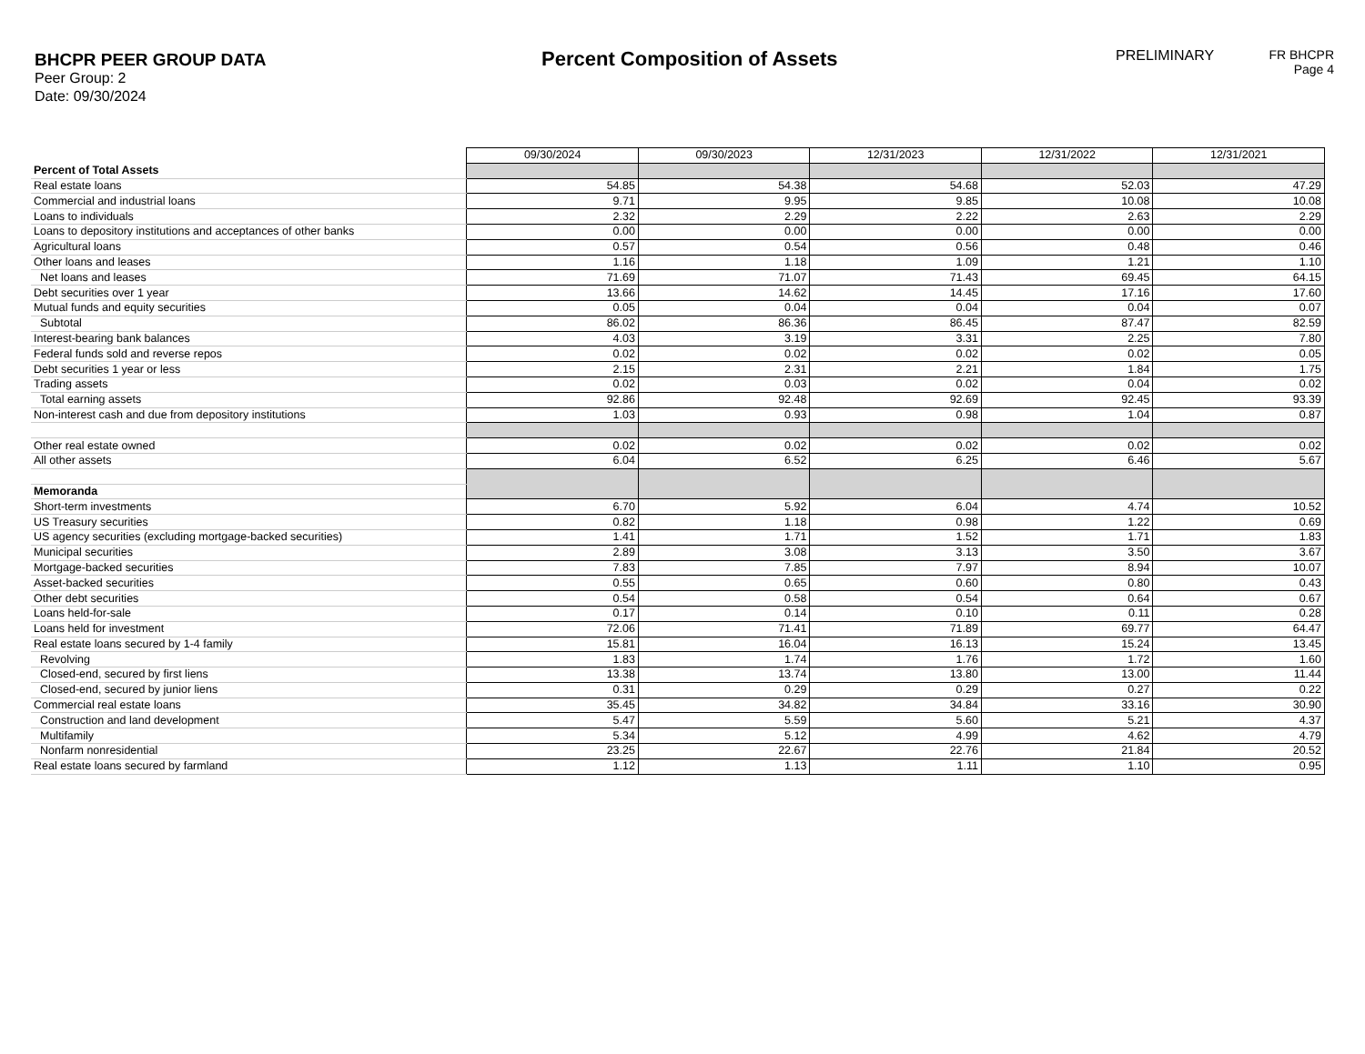BHCPR PEER GROUP DATA
Peer Group: 2
Date: 09/30/2024
Percent Composition of Assets
PRELIMINARY FR BHCPR
Page 4
| | 09/30/2024 | 09/30/2023 | 12/31/2023 | 12/31/2022 | 12/31/2021 |
| Percent of Total Assets | | | | | |
| Real estate loans | 54.85 | 54.38 | 54.68 | 52.03 | 47.29 |
| Commercial and industrial loans | 9.71 | 9.95 | 9.85 | 10.08 | 10.08 |
| Loans to individuals | 2.32 | 2.29 | 2.22 | 2.63 | 2.29 |
| Loans to depository institutions and acceptances of other banks | 0.00 | 0.00 | 0.00 | 0.00 | 0.00 |
| Agricultural loans | 0.57 | 0.54 | 0.56 | 0.48 | 0.46 |
| Other loans and leases | 1.16 | 1.18 | 1.09 | 1.21 | 1.10 |
| Net loans and leases | 71.69 | 71.07 | 71.43 | 69.45 | 64.15 |
| Debt securities over 1 year | 13.66 | 14.62 | 14.45 | 17.16 | 17.60 |
| Mutual funds and equity securities | 0.05 | 0.04 | 0.04 | 0.04 | 0.07 |
| Subtotal | 86.02 | 86.36 | 86.45 | 87.47 | 82.59 |
| Interest-bearing bank balances | 4.03 | 3.19 | 3.31 | 2.25 | 7.80 |
| Federal funds sold and reverse repos | 0.02 | 0.02 | 0.02 | 0.02 | 0.05 |
| Debt securities 1 year or less | 2.15 | 2.31 | 2.21 | 1.84 | 1.75 |
| Trading assets | 0.02 | 0.03 | 0.02 | 0.04 | 0.02 |
| Total earning assets | 92.86 | 92.48 | 92.69 | 92.45 | 93.39 |
| Non-interest cash and due from depository institutions | 1.03 | 0.93 | 0.98 | 1.04 | 0.87 |
| Other real estate owned | 0.02 | 0.02 | 0.02 | 0.02 | 0.02 |
| All other assets | 6.04 | 6.52 | 6.25 | 6.46 | 5.67 |
| Memoranda | | | | | |
| Short-term investments | 6.70 | 5.92 | 6.04 | 4.74 | 10.52 |
| US Treasury securities | 0.82 | 1.18 | 0.98 | 1.22 | 0.69 |
| US agency securities (excluding mortgage-backed securities) | 1.41 | 1.71 | 1.52 | 1.71 | 1.83 |
| Municipal securities | 2.89 | 3.08 | 3.13 | 3.50 | 3.67 |
| Mortgage-backed securities | 7.83 | 7.85 | 7.97 | 8.94 | 10.07 |
| Asset-backed securities | 0.55 | 0.65 | 0.60 | 0.80 | 0.43 |
| Other debt securities | 0.54 | 0.58 | 0.54 | 0.64 | 0.67 |
| Loans held-for-sale | 0.17 | 0.14 | 0.10 | 0.11 | 0.28 |
| Loans held for investment | 72.06 | 71.41 | 71.89 | 69.77 | 64.47 |
| Real estate loans secured by 1-4 family | 15.81 | 16.04 | 16.13 | 15.24 | 13.45 |
| Revolving | 1.83 | 1.74 | 1.76 | 1.72 | 1.60 |
| Closed-end, secured by first liens | 13.38 | 13.74 | 13.80 | 13.00 | 11.44 |
| Closed-end, secured by junior liens | 0.31 | 0.29 | 0.29 | 0.27 | 0.22 |
| Commercial real estate loans | 35.45 | 34.82 | 34.84 | 33.16 | 30.90 |
| Construction and land development | 5.47 | 5.59 | 5.60 | 5.21 | 4.37 |
| Multifamily | 5.34 | 5.12 | 4.99 | 4.62 | 4.79 |
| Nonfarm nonresidential | 23.25 | 22.67 | 22.76 | 21.84 | 20.52 |
| Real estate loans secured by farmland | 1.12 | 1.13 | 1.11 | 1.10 | 0.95 |